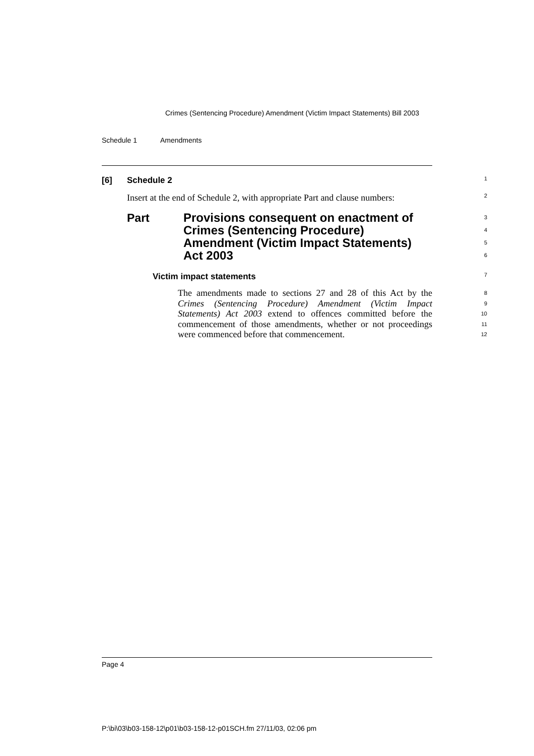Crimes (Sentencing Procedure) Amendment (Victim Impact Statements) Bill 2003
Schedule 1 Amendments
[6] Schedule 2
1
Insert at the end of Schedule 2, with appropriate Part and clause numbers:
2
Part
Provisions consequent on enactment of Crimes (Sentencing Procedure) Amendment (Victim Impact Statements) Act 2003
3
4
5
6
Victim impact statements
7
The amendments made to sections 27 and 28 of this Act by the Crimes (Sentencing Procedure) Amendment (Victim Impact Statements) Act 2003 extend to offences committed before the commencement of those amendments, whether or not proceedings were commenced before that commencement.
8
9
10
11
12
Page 4
P:\bi\03\b03-158-12\p01\b03-158-12-p01SCH.fm 27/11/03, 02:06 pm